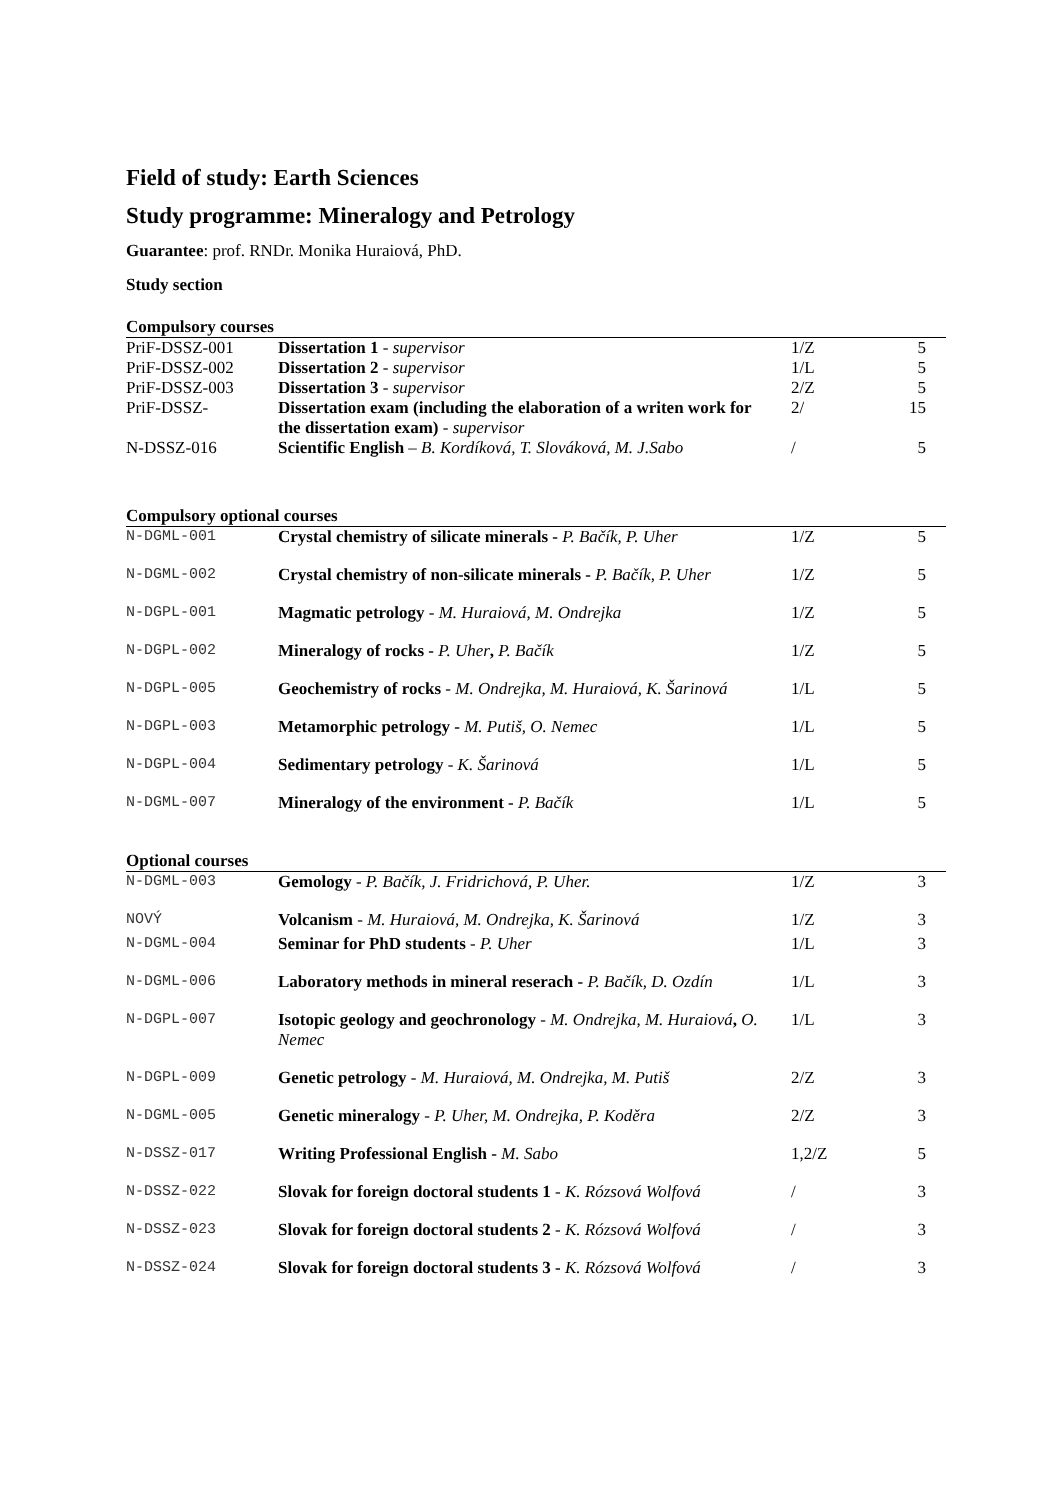Field of study: Earth Sciences
Study programme: Mineralogy and Petrology
Guarantee: prof. RNDr. Monika Huraiová, PhD.
Study section
Compulsory courses
| PriF-DSSZ-001 | Dissertation 1 - supervisor | 1/Z | 5 |
| PriF-DSSZ-002 | Dissertation 2 - supervisor | 1/L | 5 |
| PriF-DSSZ-003 | Dissertation 3 - supervisor | 2/Z | 5 |
| PriF-DSSZ- | Dissertation exam (including the elaboration of a writen work for the dissertation exam) - supervisor | 2/ | 15 |
| N-DSSZ-016 | Scientific English – B. Kordíková, T. Slováková, M. J.Sabo | / | 5 |
Compulsory optional courses
| N-DGML-001 | Crystal chemistry of silicate minerals - P. Bačík, P. Uher | 1/Z | 5 |
| N-DGML-002 | Crystal chemistry of non-silicate minerals - P. Bačík, P. Uher | 1/Z | 5 |
| N-DGPL-001 | Magmatic petrology - M. Huraiová, M. Ondrejka | 1/Z | 5 |
| N-DGPL-002 | Mineralogy of rocks - P. Uher , P. Bačík | 1/Z | 5 |
| N-DGPL-005 | Geochemistry of rocks - M. Ondrejka, M. Huraiová, K. Šarinová | 1/L | 5 |
| N-DGPL-003 | Metamorphic petrology - M. Putiš, O. Nemec | 1/L | 5 |
| N-DGPL-004 | Sedimentary petrology - K. Šarinová | 1/L | 5 |
| N-DGML-007 | Mineralogy of the environment - P. Bačík | 1/L | 5 |
Optional courses
| N-DGML-003 | Gemology - P. Bačík, J. Fridrichová, P. Uher. | 1/Z | 3 |
| NOVÝ | Volcanism - M. Huraiová, M. Ondrejka, K. Šarinová | 1/Z | 3 |
| N-DGML-004 | Seminar for PhD students - P. Uher | 1/L | 3 |
| N-DGML-006 | Laboratory methods in mineral reserach - P. Bačík, D. Ozdín | 1/L | 3 |
| N-DGPL-007 | Isotopic geology and geochronology - M. Ondrejka, M. Huraiová , O. Nemec | 1/L | 3 |
| N-DGPL-009 | Genetic petrology - M. Huraiová, M. Ondrejka, M. Putiš | 2/Z | 3 |
| N-DGML-005 | Genetic mineralogy - P. Uher, M. Ondrejka, P. Koděra | 2/Z | 3 |
| N-DSSZ-017 | Writing Professional English - M. Sabo | 1,2/Z | 5 |
| N-DSSZ-022 | Slovak for foreign doctoral students 1 - K. Rózsová Wolfová | / | 3 |
| N-DSSZ-023 | Slovak for foreign doctoral students 2 - K. Rózsová Wolfová | / | 3 |
| N-DSSZ-024 | Slovak for foreign doctoral students 3 - K. Rózsová Wolfová | / | 3 |